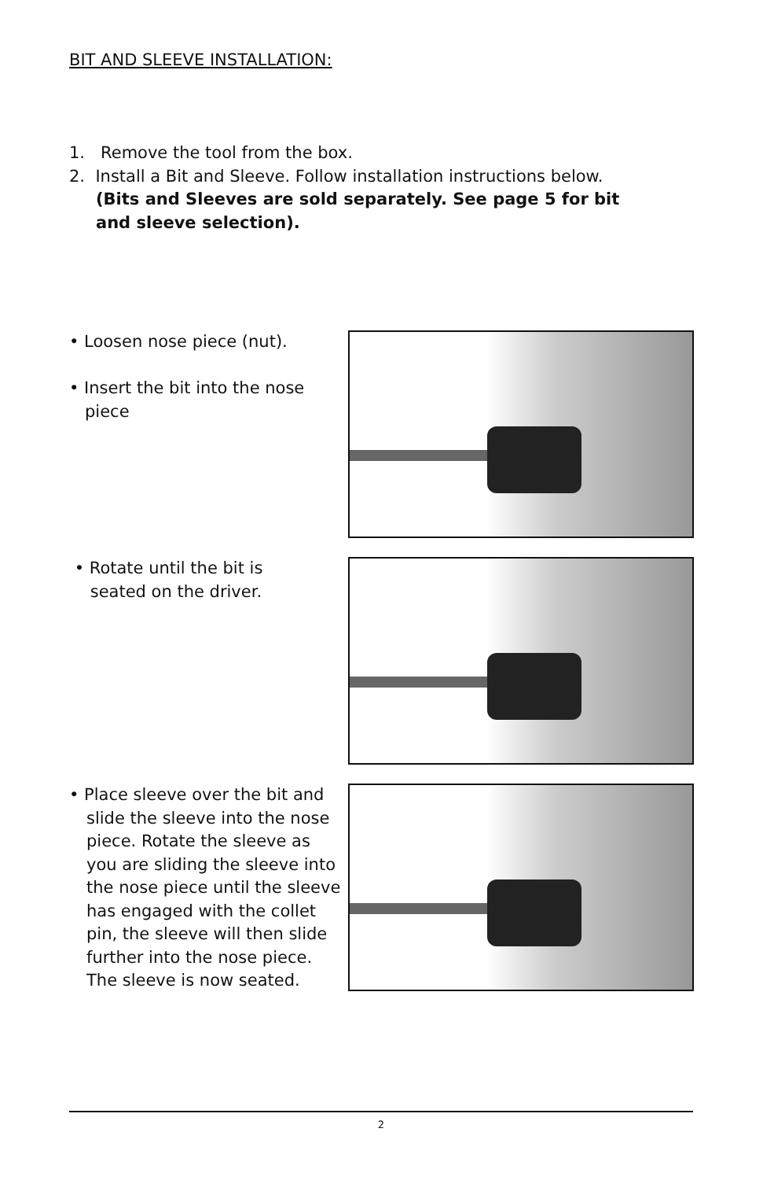BIT AND SLEEVE INSTALLATION:
1. Remove the tool from the box.
2. Install a Bit and Sleeve. Follow installation instructions below.
(Bits and Sleeves are sold separately. See page 5 for bit and sleeve selection).
• Loosen nose piece (nut).
• Insert the bit into the nose
piece
• Rotate until the bit is
seated on the driver.
• Place sleeve over the bit and slide the sleeve into the nose piece. Rotate the sleeve as you are sliding the sleeve into the nose piece until the sleeve has engaged with the collet pin, the sleeve will then slide further into the nose piece. The sleeve is now seated.
2